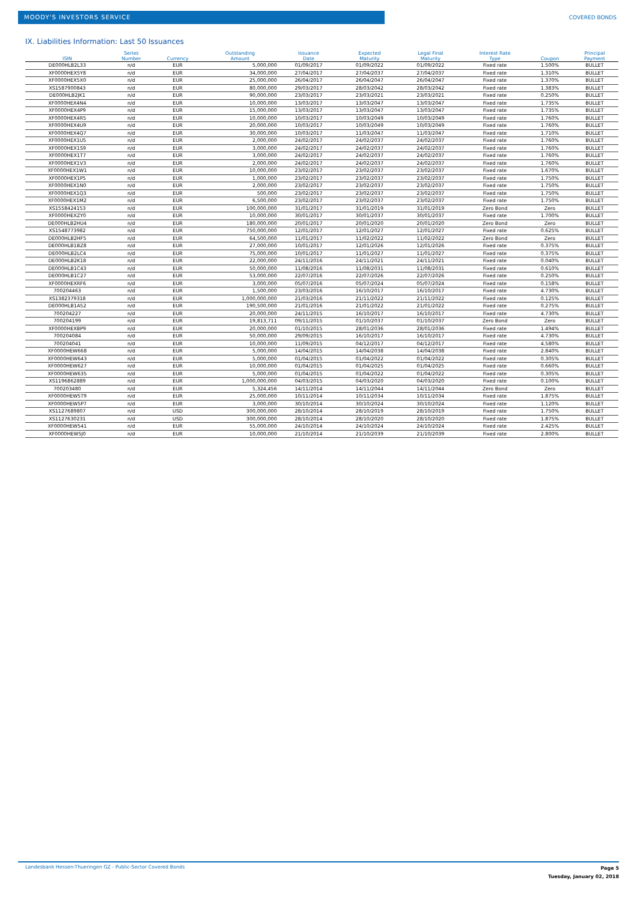MOODY'S INVESTORS SERVICE
COVERED BONDS
IX. Liabilities Information: Last 50 Issuances
| ISIN | Series Number | Currency | Outstanding Amount | Issuance Date | Expected Maturity | Legal Final Maturity | Interest Rate Type | Coupon | Principal Payment |
| --- | --- | --- | --- | --- | --- | --- | --- | --- | --- |
| DE000HLB2L33 | n/d | EUR | 5,000,000 | 01/09/2017 | 01/09/2022 | 01/09/2022 | Fixed rate | 1.500% | BULLET |
| XF0000HEX5Y8 | n/d | EUR | 34,000,000 | 27/04/2017 | 27/04/2037 | 27/04/2037 | Fixed rate | 1.310% | BULLET |
| XF0000HEX5X0 | n/d | EUR | 25,000,000 | 26/04/2017 | 26/04/2047 | 26/04/2047 | Fixed rate | 1.370% | BULLET |
| XS1587900843 | n/d | EUR | 80,000,000 | 29/03/2017 | 28/03/2042 | 28/03/2042 | Fixed rate | 1.383% | BULLET |
| DE000HLB2JK1 | n/d | EUR | 90,000,000 | 23/03/2017 | 23/03/2021 | 23/03/2021 | Fixed rate | 0.250% | BULLET |
| XF0000HEX4N4 | n/d | EUR | 10,000,000 | 13/03/2017 | 13/03/2047 | 13/03/2047 | Fixed rate | 1.735% | BULLET |
| XF0000HEX4P9 | n/d | EUR | 15,000,000 | 13/03/2017 | 13/03/2047 | 13/03/2047 | Fixed rate | 1.735% | BULLET |
| XF0000HEX4R5 | n/d | EUR | 10,000,000 | 10/03/2017 | 10/03/2049 | 10/03/2049 | Fixed rate | 1.760% | BULLET |
| XF0000HEX4U9 | n/d | EUR | 20,000,000 | 10/03/2017 | 10/03/2049 | 10/03/2049 | Fixed rate | 1.760% | BULLET |
| XF0000HEX4Q7 | n/d | EUR | 30,000,000 | 10/03/2017 | 11/03/2047 | 11/03/2047 | Fixed rate | 1.710% | BULLET |
| XF0000HEX1U5 | n/d | EUR | 2,000,000 | 24/02/2017 | 24/02/2037 | 24/02/2037 | Fixed rate | 1.760% | BULLET |
| XF0000HEX1S9 | n/d | EUR | 3,000,000 | 24/02/2017 | 24/02/2037 | 24/02/2037 | Fixed rate | 1.760% | BULLET |
| XF0000HEX1T7 | n/d | EUR | 3,000,000 | 24/02/2017 | 24/02/2037 | 24/02/2037 | Fixed rate | 1.760% | BULLET |
| XF0000HEX1V3 | n/d | EUR | 2,000,000 | 24/02/2017 | 24/02/2037 | 24/02/2037 | Fixed rate | 1.760% | BULLET |
| XF0000HEX1W1 | n/d | EUR | 10,000,000 | 23/02/2017 | 23/02/2037 | 23/02/2037 | Fixed rate | 1.670% | BULLET |
| XF0000HEX1P5 | n/d | EUR | 1,000,000 | 23/02/2017 | 23/02/2037 | 23/02/2037 | Fixed rate | 1.750% | BULLET |
| XF0000HEX1N0 | n/d | EUR | 2,000,000 | 23/02/2017 | 23/02/2037 | 23/02/2037 | Fixed rate | 1.750% | BULLET |
| XF0000HEX1Q3 | n/d | EUR | 500,000 | 23/02/2017 | 23/02/2037 | 23/02/2037 | Fixed rate | 1.750% | BULLET |
| XF0000HEX1M2 | n/d | EUR | 6,500,000 | 23/02/2017 | 23/02/2037 | 23/02/2037 | Fixed rate | 1.750% | BULLET |
| XS1558424153 | n/d | EUR | 100,000,000 | 31/01/2017 | 31/01/2019 | 31/01/2019 | Zero Bond | Zero | BULLET |
| XF0000HEXZY0 | n/d | EUR | 10,000,000 | 30/01/2017 | 30/01/2037 | 30/01/2037 | Fixed rate | 1.700% | BULLET |
| DE000HLB2HU4 | n/d | EUR | 180,000,000 | 20/01/2017 | 20/01/2020 | 20/01/2020 | Zero Bond | Zero | BULLET |
| XS1548773982 | n/d | EUR | 750,000,000 | 12/01/2017 | 12/01/2027 | 12/01/2027 | Fixed rate | 0.625% | BULLET |
| DE000HLB2HF5 | n/d | EUR | 64,500,000 | 11/01/2017 | 11/02/2022 | 11/02/2022 | Zero Bond | Zero | BULLET |
| DE000HLB1BZ8 | n/d | EUR | 27,000,000 | 10/01/2017 | 12/01/2026 | 12/01/2026 | Fixed rate | 0.375% | BULLET |
| DE000HLB2LC4 | n/d | EUR | 75,000,000 | 10/01/2017 | 11/01/2027 | 11/01/2027 | Fixed rate | 0.375% | BULLET |
| DE000HLB2K18 | n/d | EUR | 22,000,000 | 24/11/2016 | 24/11/2021 | 24/11/2021 | Fixed rate | 0.040% | BULLET |
| DE000HLB1C43 | n/d | EUR | 50,000,000 | 11/08/2016 | 11/08/2031 | 11/08/2031 | Fixed rate | 0.610% | BULLET |
| DE000HLB1C27 | n/d | EUR | 53,000,000 | 22/07/2016 | 22/07/2026 | 22/07/2026 | Fixed rate | 0.250% | BULLET |
| XF0000HEXRF6 | n/d | EUR | 3,000,000 | 05/07/2016 | 05/07/2024 | 05/07/2024 | Fixed rate | 0.158% | BULLET |
| 700204463 | n/d | EUR | 1,500,000 | 23/03/2016 | 16/10/2017 | 16/10/2017 | Fixed rate | 4.730% | BULLET |
| XS1382379318 | n/d | EUR | 1,000,000,000 | 21/03/2016 | 21/11/2022 | 21/11/2022 | Fixed rate | 0.125% | BULLET |
| DE000HLB1A52 | n/d | EUR | 190,500,000 | 21/01/2016 | 21/01/2022 | 21/01/2022 | Fixed rate | 0.275% | BULLET |
| 700204227 | n/d | EUR | 20,000,000 | 24/11/2015 | 16/10/2017 | 16/10/2017 | Fixed rate | 4.730% | BULLET |
| 700204199 | n/d | EUR | 19,813,711 | 09/11/2015 | 01/10/2037 | 01/10/2037 | Zero Bond | Zero | BULLET |
| XF0000HEXBP9 | n/d | EUR | 20,000,000 | 01/10/2015 | 28/01/2036 | 28/01/2036 | Fixed rate | 1.494% | BULLET |
| 700204084 | n/d | EUR | 50,000,000 | 29/09/2015 | 16/10/2017 | 16/10/2017 | Fixed rate | 4.730% | BULLET |
| 700204041 | n/d | EUR | 10,000,000 | 11/09/2015 | 04/12/2017 | 04/12/2017 | Fixed rate | 4.580% | BULLET |
| XF0000HEW668 | n/d | EUR | 5,000,000 | 14/04/2015 | 14/04/2038 | 14/04/2038 | Fixed rate | 2.840% | BULLET |
| XF0000HEW643 | n/d | EUR | 5,000,000 | 01/04/2015 | 01/04/2022 | 01/04/2022 | Fixed rate | 0.305% | BULLET |
| XF0000HEW627 | n/d | EUR | 10,000,000 | 01/04/2015 | 01/04/2025 | 01/04/2025 | Fixed rate | 0.660% | BULLET |
| XF0000HEW635 | n/d | EUR | 5,000,000 | 01/04/2015 | 01/04/2022 | 01/04/2022 | Fixed rate | 0.305% | BULLET |
| XS1196862889 | n/d | EUR | 1,000,000,000 | 04/03/2015 | 04/03/2020 | 04/03/2020 | Fixed rate | 0.100% | BULLET |
| 700203480 | n/d | EUR | 5,324,456 | 14/11/2014 | 14/11/2044 | 14/11/2044 | Zero Bond | Zero | BULLET |
| XF0000HEW5T9 | n/d | EUR | 25,000,000 | 10/11/2014 | 10/11/2034 | 10/11/2034 | Fixed rate | 1.875% | BULLET |
| XF0000HEW5P7 | n/d | EUR | 3,000,000 | 30/10/2014 | 30/10/2024 | 30/10/2024 | Fixed rate | 1.120% | BULLET |
| XS1127689807 | n/d | USD | 300,000,000 | 28/10/2014 | 28/10/2019 | 28/10/2019 | Fixed rate | 1.750% | BULLET |
| XS1127630231 | n/d | USD | 300,000,000 | 28/10/2014 | 28/10/2020 | 28/10/2020 | Fixed rate | 1.875% | BULLET |
| XF0000HEW541 | n/d | EUR | 55,000,000 | 24/10/2014 | 24/10/2024 | 24/10/2024 | Fixed rate | 2.425% | BULLET |
| XF0000HEW5J0 | n/d | EUR | 10,000,000 | 21/10/2014 | 21/10/2039 | 21/10/2039 | Fixed rate | 2.800% | BULLET |
Landesbank Hessen-Thueringen GZ - Public-Sector Covered Bonds
Page 5
Tuesday, January 02, 2018